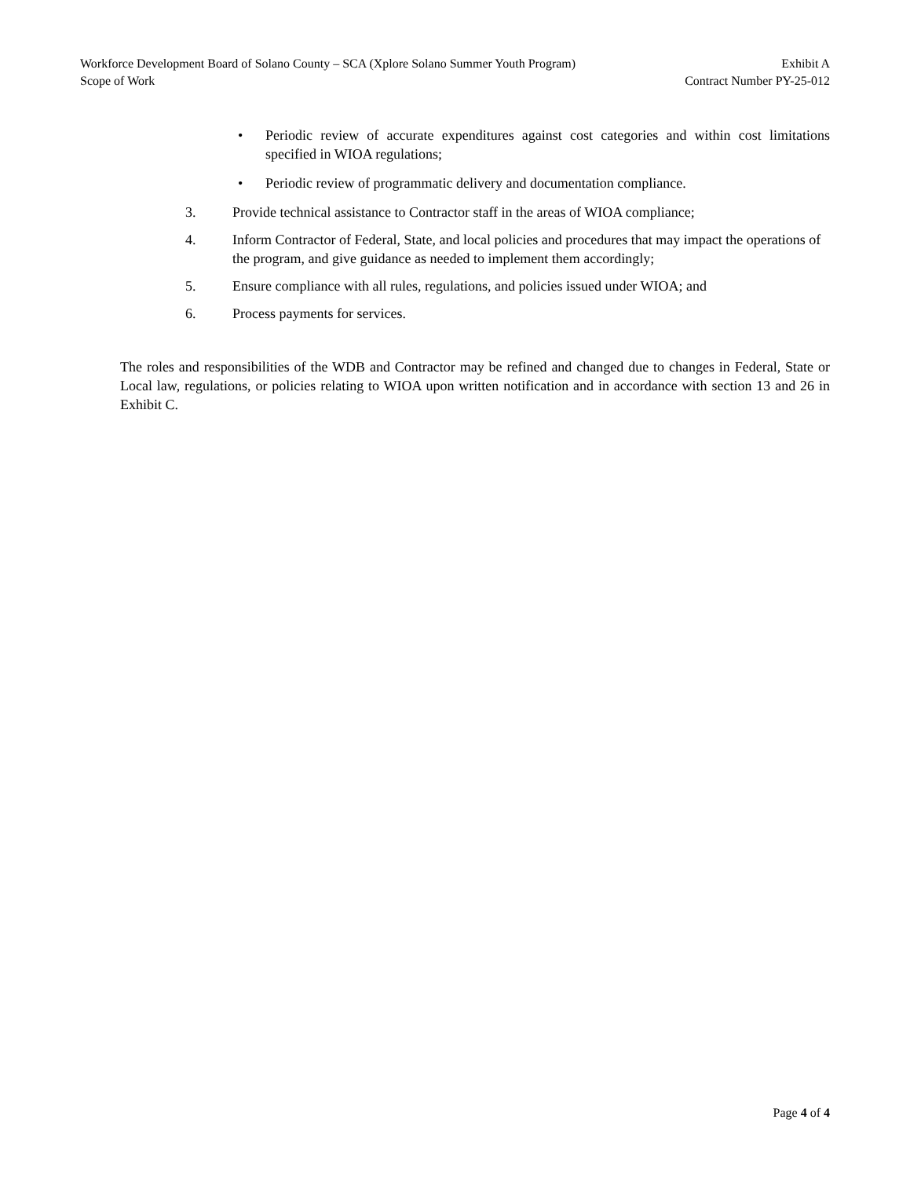Workforce Development Board of Solano County – SCA (Xplore Solano Summer Youth Program) Exhibit A
Scope of Work Contract Number PY-25-012
• Periodic review of accurate expenditures against cost categories and within cost limitations specified in WIOA regulations;
• Periodic review of programmatic delivery and documentation compliance.
3. Provide technical assistance to Contractor staff in the areas of WIOA compliance;
4. Inform Contractor of Federal, State, and local policies and procedures that may impact the operations of the program, and give guidance as needed to implement them accordingly;
5. Ensure compliance with all rules, regulations, and policies issued under WIOA; and
6. Process payments for services.
The roles and responsibilities of the WDB and Contractor may be refined and changed due to changes in Federal, State or Local law, regulations, or policies relating to WIOA upon written notification and in accordance with section 13 and 26 in Exhibit C.
Page 4 of 4